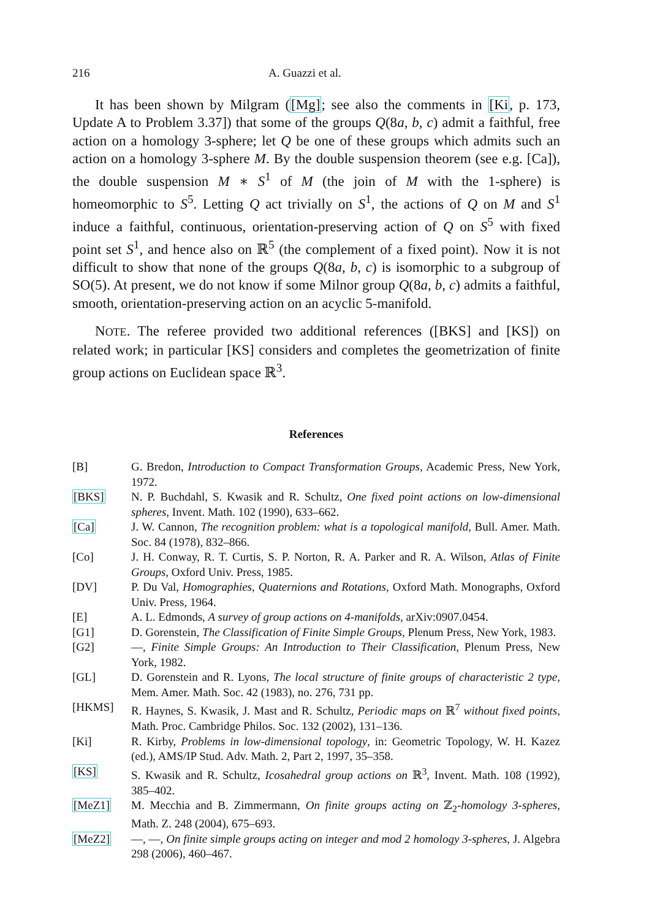216 A. Guazzi et al.
It has been shown by Milgram ([Mg]; see also the comments in [Ki, p. 173, Update A to Problem 3.37]) that some of the groups Q(8a, b, c) admit a faithful, free action on a homology 3-sphere; let Q be one of these groups which admits such an action on a homology 3-sphere M. By the double suspension theorem (see e.g. [Ca]), the double suspension M ∗ S<sup>1</sup> of M (the join of M with the 1-sphere) is homeomorphic to S<sup>5</sup>. Letting Q act trivially on S<sup>1</sup>, the actions of Q on M and S<sup>1</sup> induce a faithful, continuous, orientation-preserving action of Q on S<sup>5</sup> with fixed point set S<sup>1</sup>, and hence also on ℝ<sup>5</sup> (the complement of a fixed point). Now it is not difficult to show that none of the groups Q(8a, b, c) is isomorphic to a subgroup of SO(5). At present, we do not know if some Milnor group Q(8a, b, c) admits a faithful, smooth, orientation-preserving action on an acyclic 5-manifold.
NOTE. The referee provided two additional references ([BKS] and [KS]) on related work; in particular [KS] considers and completes the geometrization of finite group actions on Euclidean space ℝ<sup>3</sup>.
References
[B] G. Bredon, Introduction to Compact Transformation Groups, Academic Press, New York, 1972.
[BKS] N. P. Buchdahl, S. Kwasik and R. Schultz, One fixed point actions on low-dimensional spheres, Invent. Math. 102 (1990), 633–662.
[Ca] J. W. Cannon, The recognition problem: what is a topological manifold, Bull. Amer. Math. Soc. 84 (1978), 832–866.
[Co] J. H. Conway, R. T. Curtis, S. P. Norton, R. A. Parker and R. A. Wilson, Atlas of Finite Groups, Oxford Univ. Press, 1985.
[DV] P. Du Val, Homographies, Quaternions and Rotations, Oxford Math. Monographs, Oxford Univ. Press, 1964.
[E] A. L. Edmonds, A survey of group actions on 4-manifolds, arXiv:0907.0454.
[G1] D. Gorenstein, The Classification of Finite Simple Groups, Plenum Press, New York, 1983.
[G2] —, Finite Simple Groups: An Introduction to Their Classification, Plenum Press, New York, 1982.
[GL] D. Gorenstein and R. Lyons, The local structure of finite groups of characteristic 2 type, Mem. Amer. Math. Soc. 42 (1983), no. 276, 731 pp.
[HKMS] R. Haynes, S. Kwasik, J. Mast and R. Schultz, Periodic maps on ℝ<sup>7</sup> without fixed points, Math. Proc. Cambridge Philos. Soc. 132 (2002), 131–136.
[Ki] R. Kirby, Problems in low-dimensional topology, in: Geometric Topology, W. H. Kazez (ed.), AMS/IP Stud. Adv. Math. 2, Part 2, 1997, 35–358.
[KS] S. Kwasik and R. Schultz, Icosahedral group actions on ℝ<sup>3</sup>, Invent. Math. 108 (1992), 385–402.
[MeZ1] M. Mecchia and B. Zimmermann, On finite groups acting on ℤ<sub>2</sub>-homology 3-spheres, Math. Z. 248 (2004), 675–693.
[MeZ2] —, —, On finite simple groups acting on integer and mod 2 homology 3-spheres, J. Algebra 298 (2006), 460–467.